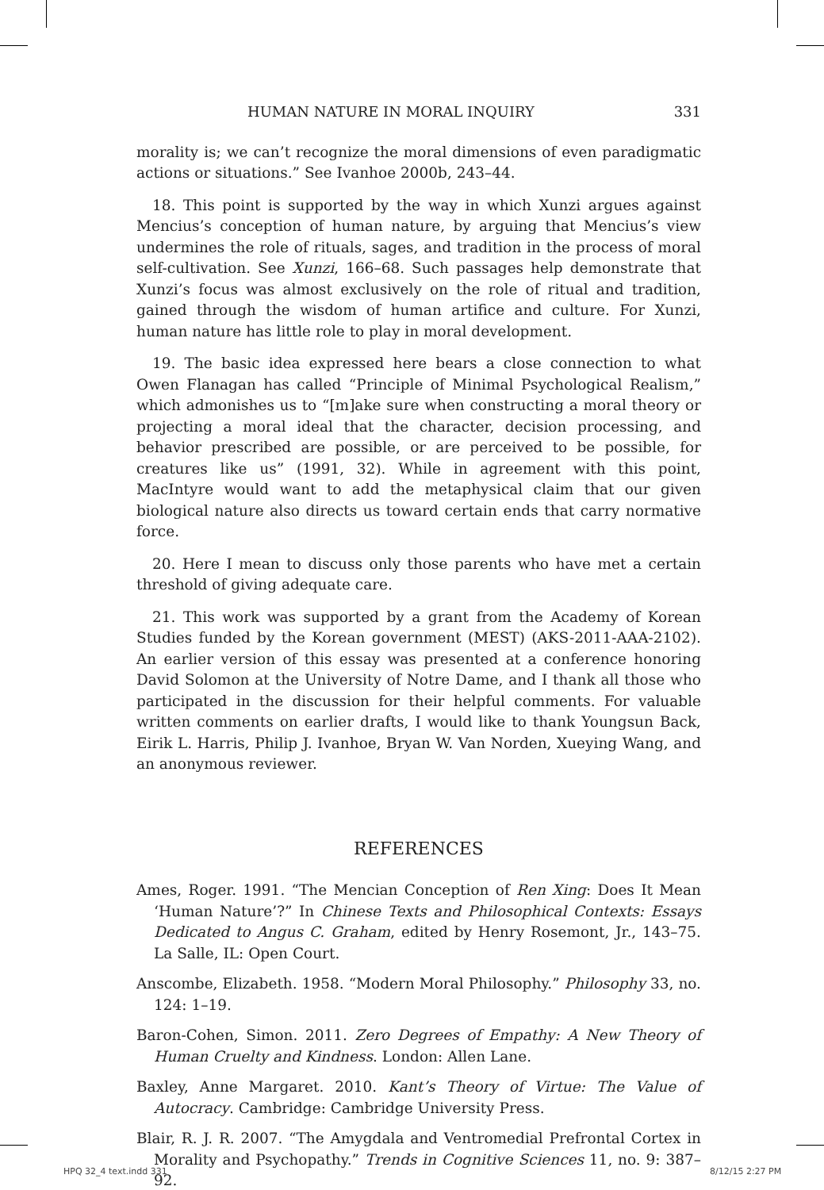HUMAN NATURE IN MORAL INQUIRY 331
morality is; we can’t recognize the moral dimensions of even paradigmatic actions or situations.” See Ivanhoe 2000b, 243–44.
18. This point is supported by the way in which Xunzi argues against Mencius’s conception of human nature, by arguing that Mencius’s view undermines the role of rituals, sages, and tradition in the process of moral self-cultivation. See Xunzi, 166–68. Such passages help demonstrate that Xunzi’s focus was almost exclusively on the role of ritual and tradition, gained through the wisdom of human artifice and culture. For Xunzi, human nature has little role to play in moral development.
19. The basic idea expressed here bears a close connection to what Owen Flanagan has called “Principle of Minimal Psychological Realism,” which admonishes us to “[m]ake sure when constructing a moral theory or projecting a moral ideal that the character, decision processing, and behavior prescribed are possible, or are perceived to be possible, for creatures like us” (1991, 32). While in agreement with this point, MacIntyre would want to add the metaphysical claim that our given biological nature also directs us toward certain ends that carry normative force.
20. Here I mean to discuss only those parents who have met a certain threshold of giving adequate care.
21. This work was supported by a grant from the Academy of Korean Studies funded by the Korean government (MEST) (AKS-2011-AAA-2102). An earlier version of this essay was presented at a conference honoring David Solomon at the University of Notre Dame, and I thank all those who participated in the discussion for their helpful comments. For valuable written comments on earlier drafts, I would like to thank Youngsun Back, Eirik L. Harris, Philip J. Ivanhoe, Bryan W. Van Norden, Xueying Wang, and an anonymous reviewer.
REFERENCES
Ames, Roger. 1991. “The Mencian Conception of Ren Xing: Does It Mean ‘Human Nature’?” In Chinese Texts and Philosophical Contexts: Essays Dedicated to Angus C. Graham, edited by Henry Rosemont, Jr., 143–75. La Salle, IL: Open Court.
Anscombe, Elizabeth. 1958. “Modern Moral Philosophy.” Philosophy 33, no. 124: 1–19.
Baron-Cohen, Simon. 2011. Zero Degrees of Empathy: A New Theory of Human Cruelty and Kindness. London: Allen Lane.
Baxley, Anne Margaret. 2010. Kant’s Theory of Virtue: The Value of Autocracy. Cambridge: Cambridge University Press.
Blair, R. J. R. 2007. “The Amygdala and Ventromedial Prefrontal Cortex in Morality and Psychopathy.” Trends in Cognitive Sciences 11, no. 9: 387–92.
HPQ 32_4 text.indd 331 8/12/15 2:27 PM